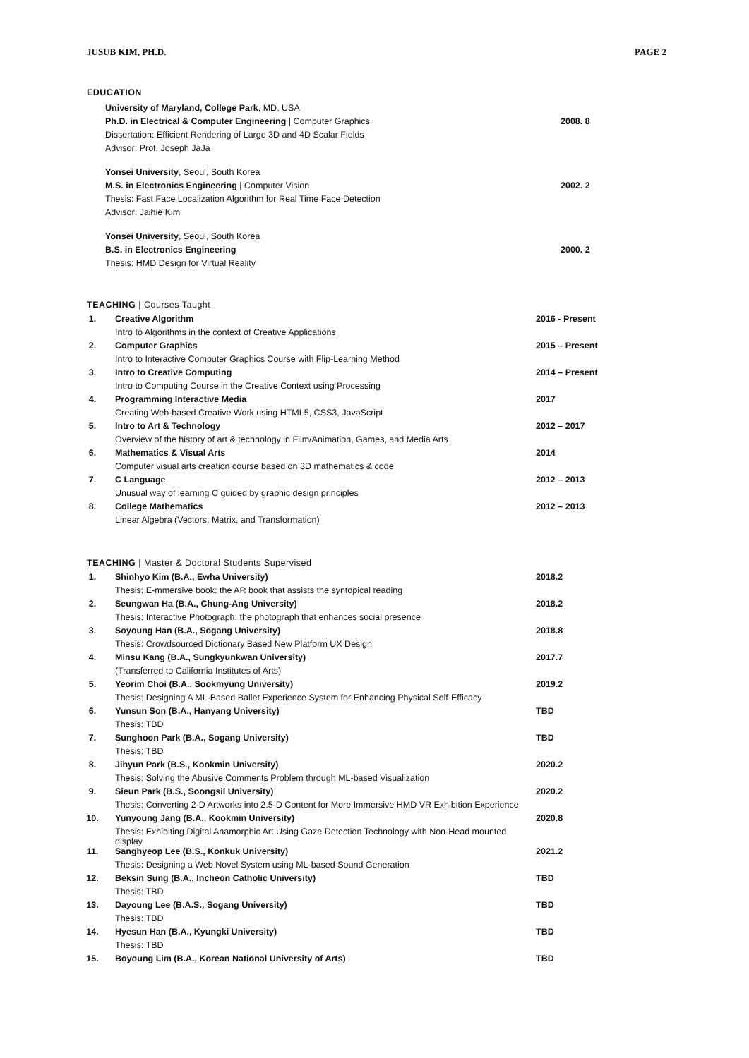JUSUB KIM, PH.D. PAGE 2
EDUCATION
University of Maryland, College Park, MD, USA
Ph.D. in Electrical & Computer Engineering | Computer Graphics 2008. 8
Dissertation: Efficient Rendering of Large 3D and 4D Scalar Fields
Advisor: Prof. Joseph JaJa
Yonsei University, Seoul, South Korea
M.S. in Electronics Engineering | Computer Vision 2002. 2
Thesis: Fast Face Localization Algorithm for Real Time Face Detection
Advisor: Jaihie Kim
Yonsei University, Seoul, South Korea
B.S. in Electronics Engineering 2000. 2
Thesis: HMD Design for Virtual Reality
TEACHING | Courses Taught
| 1. | Creative Algorithm | 2016 - Present |
| | Intro to Algorithms in the context of Creative Applications | |
| 2. | Computer Graphics | 2015 – Present |
| | Intro to Interactive Computer Graphics Course with Flip-Learning Method | |
| 3. | Intro to Creative Computing | 2014 – Present |
| | Intro to Computing Course in the Creative Context using Processing | |
| 4. | Programming Interactive Media | 2017 |
| | Creating Web-based Creative Work using HTML5, CSS3, JavaScript | |
| 5. | Intro to Art & Technology | 2012 – 2017 |
| | Overview of the history of art & technology in Film/Animation, Games, and Media Arts | |
| 6. | Mathematics & Visual Arts | 2014 |
| | Computer visual arts creation course based on 3D mathematics & code | |
| 7. | C Language | 2012 – 2013 |
| | Unusual way of learning C guided by graphic design principles | |
| 8. | College Mathematics | 2012 – 2013 |
| | Linear Algebra (Vectors, Matrix, and Transformation) | |
TEACHING | Master & Doctoral Students Supervised
| 1. | Shinhyo Kim (B.A., Ewha University) | 2018.2 |
| | Thesis: E-mmersive book: the AR book that assists the syntopical reading | |
| 2. | Seungwan Ha (B.A., Chung-Ang University) | 2018.2 |
| | Thesis: Interactive Photograph: the photograph that enhances social presence | |
| 3. | Soyoung Han (B.A., Sogang University) | 2018.8 |
| | Thesis: Crowdsourced Dictionary Based New Platform UX Design | |
| 4. | Minsu Kang (B.A., Sungkyunkwan University) | 2017.7 |
| | (Transferred to California Institutes of Arts) | |
| 5. | Yeorim Choi (B.A., Sookmyung University) | 2019.2 |
| | Thesis: Designing A ML-Based Ballet Experience System for Enhancing Physical Self-Efficacy | |
| 6. | Yunsun Son (B.A., Hanyang University) | TBD |
| | Thesis: TBD | |
| 7. | Sunghoon Park (B.A., Sogang University) | TBD |
| | Thesis: TBD | |
| 8. | Jihyun Park (B.S., Kookmin University) | 2020.2 |
| | Thesis: Solving the Abusive Comments Problem through ML-based Visualization | |
| 9. | Sieun Park (B.S., Soongsil University) | 2020.2 |
| | Thesis: Converting 2-D Artworks into 2.5-D Content for More Immersive HMD VR Exhibition Experience | |
| 10. | Yunyoung Jang (B.A., Kookmin University) | 2020.8 |
| | Thesis: Exhibiting Digital Anamorphic Art Using Gaze Detection Technology with Non-Head mounted display | |
| 11. | Sanghyeop Lee (B.S., Konkuk University) | 2021.2 |
| | Thesis: Designing a Web Novel System using ML-based Sound Generation | |
| 12. | Beksin Sung (B.A., Incheon Catholic University) | TBD |
| | Thesis: TBD | |
| 13. | Dayoung Lee (B.A.S., Sogang University) | TBD |
| | Thesis: TBD | |
| 14. | Hyesun Han (B.A., Kyungki University) | TBD |
| | Thesis: TBD | |
| 15. | Boyoung Lim (B.A., Korean National University of Arts) | TBD |